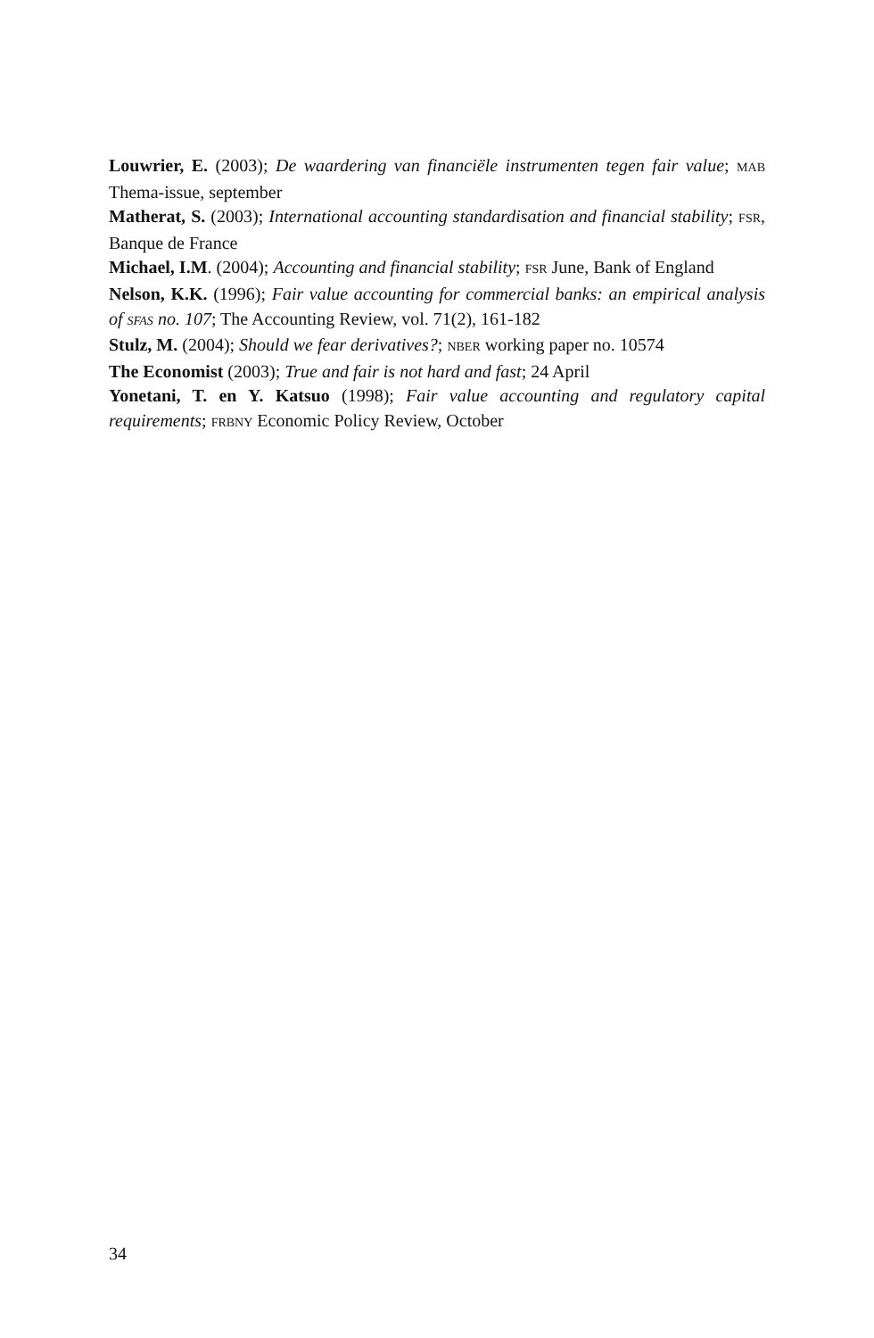Louwrier, E. (2003); De waardering van financiële instrumenten tegen fair value; MAB Thema-issue, september
Matherat, S. (2003); International accounting standardisation and financial stability; FSR, Banque de France
Michael, I.M. (2004); Accounting and financial stability; FSR June, Bank of England
Nelson, K.K. (1996); Fair value accounting for commercial banks: an empirical analysis of SFAS no. 107; The Accounting Review, vol. 71(2), 161-182
Stulz, M. (2004); Should we fear derivatives?; NBER working paper no. 10574
The Economist (2003); True and fair is not hard and fast; 24 April
Yonetani, T. en Y. Katsuo (1998); Fair value accounting and regulatory capital requirements; FRBNY Economic Policy Review, October
34